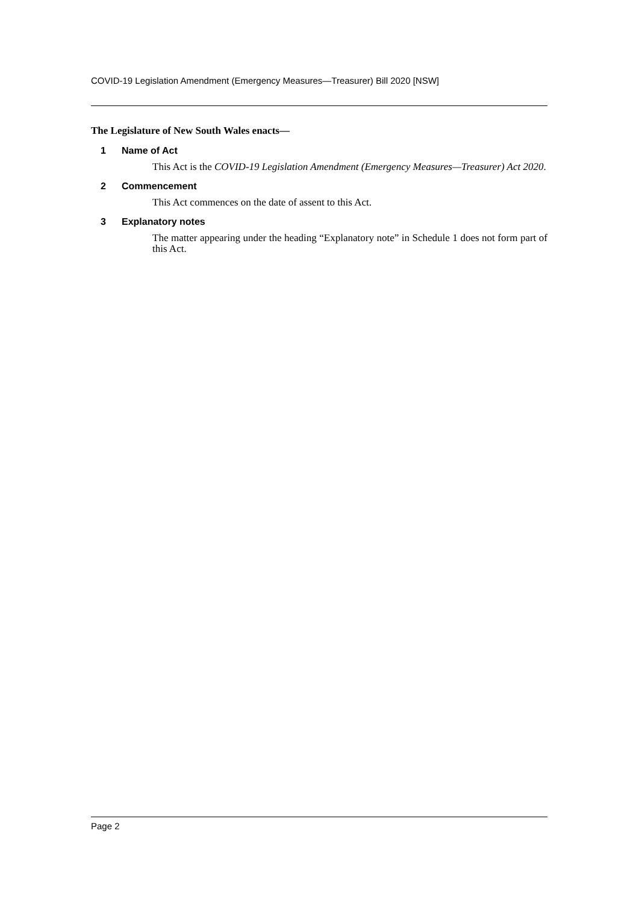COVID-19 Legislation Amendment (Emergency Measures—Treasurer) Bill 2020 [NSW]
The Legislature of New South Wales enacts—
1 Name of Act
This Act is the COVID-19 Legislation Amendment (Emergency Measures—Treasurer) Act 2020.
2 Commencement
This Act commences on the date of assent to this Act.
3 Explanatory notes
The matter appearing under the heading “Explanatory note” in Schedule 1 does not form part of this Act.
Page 2